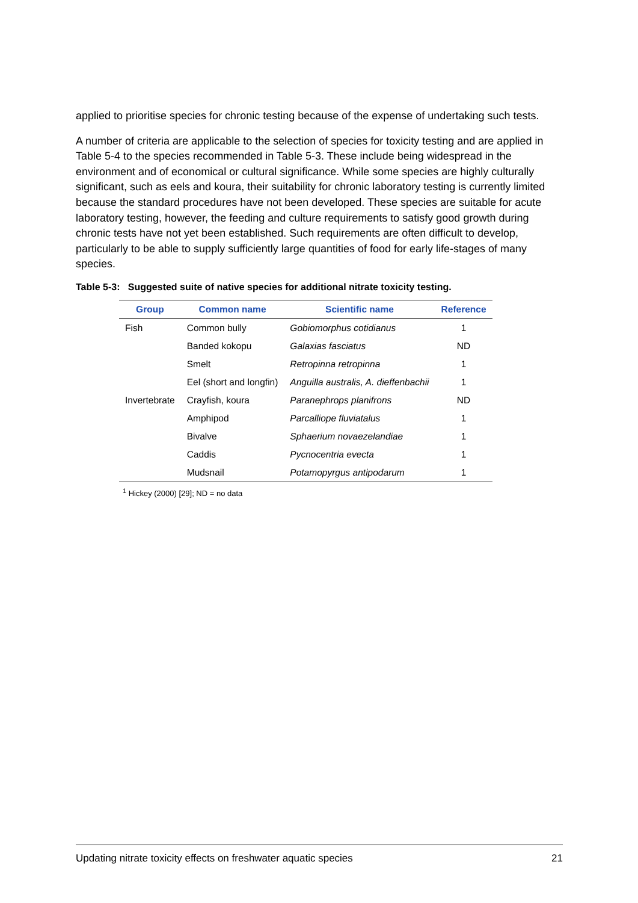applied to prioritise species for chronic testing because of the expense of undertaking such tests.
A number of criteria are applicable to the selection of species for toxicity testing and are applied in Table 5-4 to the species recommended in Table 5-3. These include being widespread in the environment and of economical or cultural significance. While some species are highly culturally significant, such as eels and koura, their suitability for chronic laboratory testing is currently limited because the standard procedures have not been developed. These species are suitable for acute laboratory testing, however, the feeding and culture requirements to satisfy good growth during chronic tests have not yet been established. Such requirements are often difficult to develop, particularly to be able to supply sufficiently large quantities of food for early life-stages of many species.
Table 5-3: Suggested suite of native species for additional nitrate toxicity testing.
| Group | Common name | Scientific name | Reference |
| --- | --- | --- | --- |
| Fish | Common bully | Gobiomorphus cotidianus | 1 |
| | Banded kokopu | Galaxias fasciatus | ND |
| | Smelt | Retropinna retropinna | 1 |
| | Eel (short and longfin) | Anguilla australis, A. dieffenbachii | 1 |
| Invertebrate | Crayfish, koura | Paranephrops planifrons | ND |
| | Amphipod | Parcalliope fluviatalus | 1 |
| | Bivalve | Sphaerium novaezelandiae | 1 |
| | Caddis | Pycnocentria evecta | 1 |
| | Mudsnail | Potamopyrgus antipodarum | 1 |
<sup>1</sup> Hickey (2000) [29]; ND = no data
Updating nitrate toxicity effects on freshwater aquatic species 21